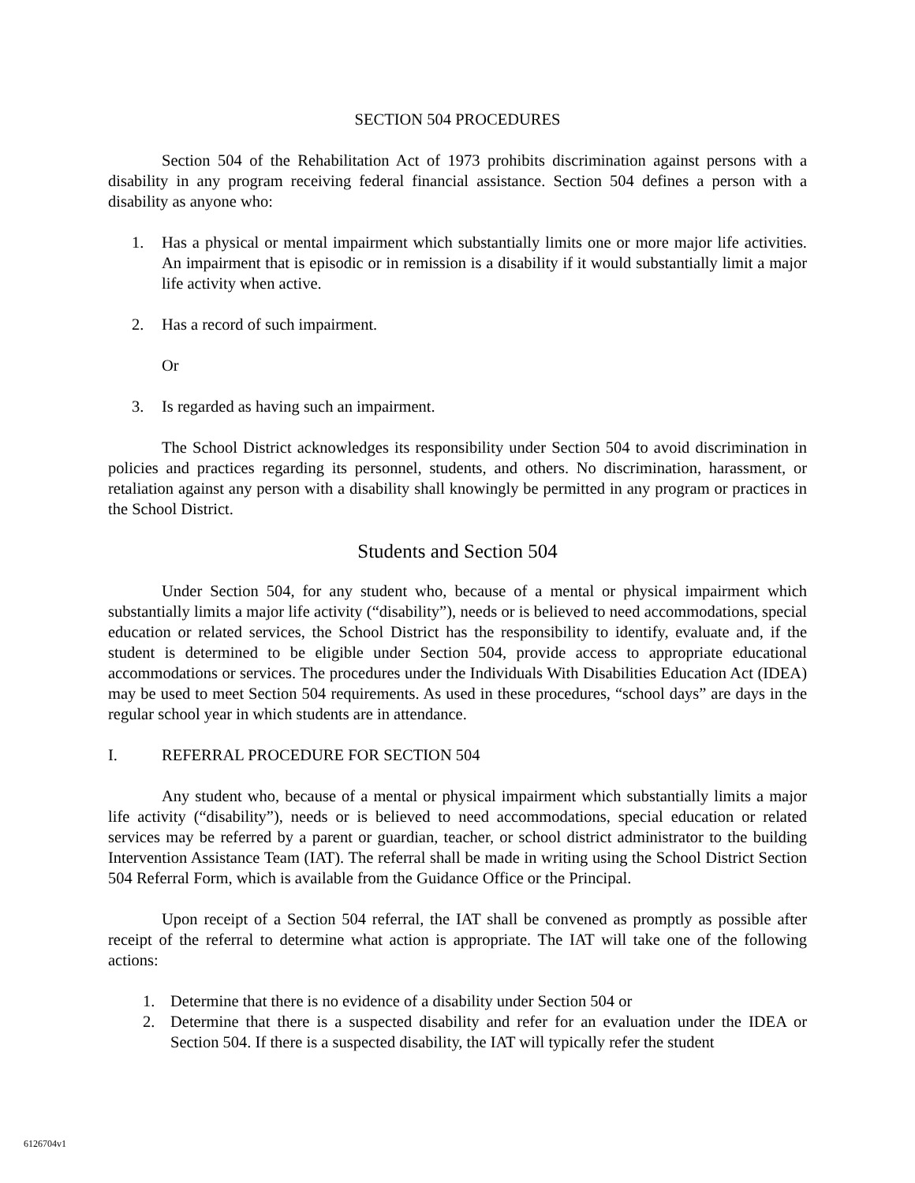SECTION 504 PROCEDURES
Section 504 of the Rehabilitation Act of 1973 prohibits discrimination against persons with a disability in any program receiving federal financial assistance. Section 504 defines a person with a disability as anyone who:
1. Has a physical or mental impairment which substantially limits one or more major life activities. An impairment that is episodic or in remission is a disability if it would substantially limit a major life activity when active.
2. Has a record of such impairment.
Or
3. Is regarded as having such an impairment.
The School District acknowledges its responsibility under Section 504 to avoid discrimination in policies and practices regarding its personnel, students, and others. No discrimination, harassment, or retaliation against any person with a disability shall knowingly be permitted in any program or practices in the School District.
Students and Section 504
Under Section 504, for any student who, because of a mental or physical impairment which substantially limits a major life activity (“disability”), needs or is believed to need accommodations, special education or related services, the School District has the responsibility to identify, evaluate and, if the student is determined to be eligible under Section 504, provide access to appropriate educational accommodations or services. The procedures under the Individuals With Disabilities Education Act (IDEA) may be used to meet Section 504 requirements. As used in these procedures, “school days” are days in the regular school year in which students are in attendance.
I. REFERRAL PROCEDURE FOR SECTION 504
Any student who, because of a mental or physical impairment which substantially limits a major life activity (“disability”), needs or is believed to need accommodations, special education or related services may be referred by a parent or guardian, teacher, or school district administrator to the building Intervention Assistance Team (IAT). The referral shall be made in writing using the School District Section 504 Referral Form, which is available from the Guidance Office or the Principal.
Upon receipt of a Section 504 referral, the IAT shall be convened as promptly as possible after receipt of the referral to determine what action is appropriate. The IAT will take one of the following actions:
1. Determine that there is no evidence of a disability under Section 504 or
2. Determine that there is a suspected disability and refer for an evaluation under the IDEA or Section 504. If there is a suspected disability, the IAT will typically refer the student
6126704v1